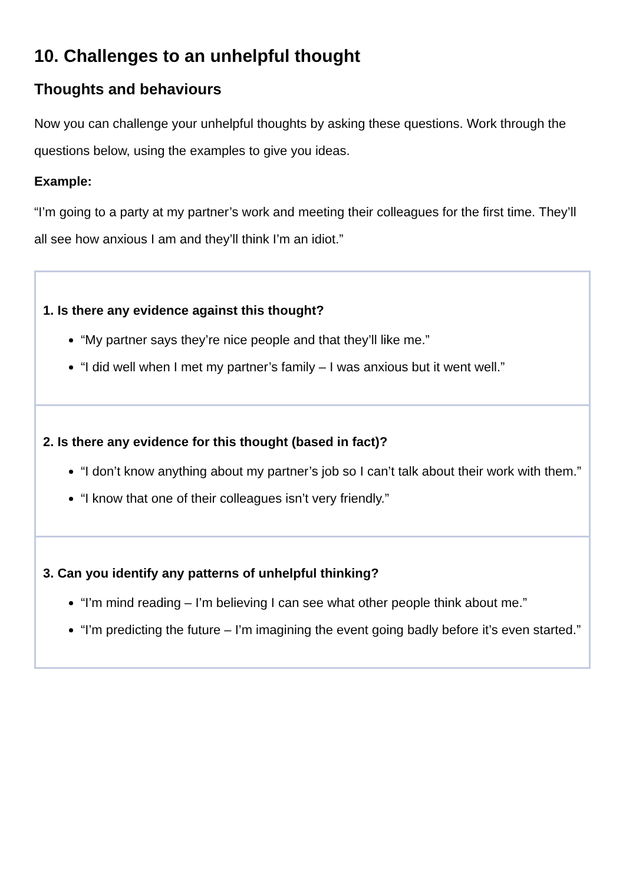10. Challenges to an unhelpful thought
Thoughts and behaviours
Now you can challenge your unhelpful thoughts by asking these questions. Work through the questions below, using the examples to give you ideas.
Example:
“I’m going to a party at my partner’s work and meeting their colleagues for the first time. They’ll all see how anxious I am and they’ll think I’m an idiot.”
1. Is there any evidence against this thought?
“My partner says they’re nice people and that they’ll like me.”
“I did well when I met my partner’s family – I was anxious but it went well.”
2. Is there any evidence for this thought (based in fact)?
“I don’t know anything about my partner’s job so I can’t talk about their work with them.”
“I know that one of their colleagues isn’t very friendly.”
3. Can you identify any patterns of unhelpful thinking?
“I’m mind reading – I’m believing I can see what other people think about me.”
“I’m predicting the future – I’m imagining the event going badly before it’s even started.”